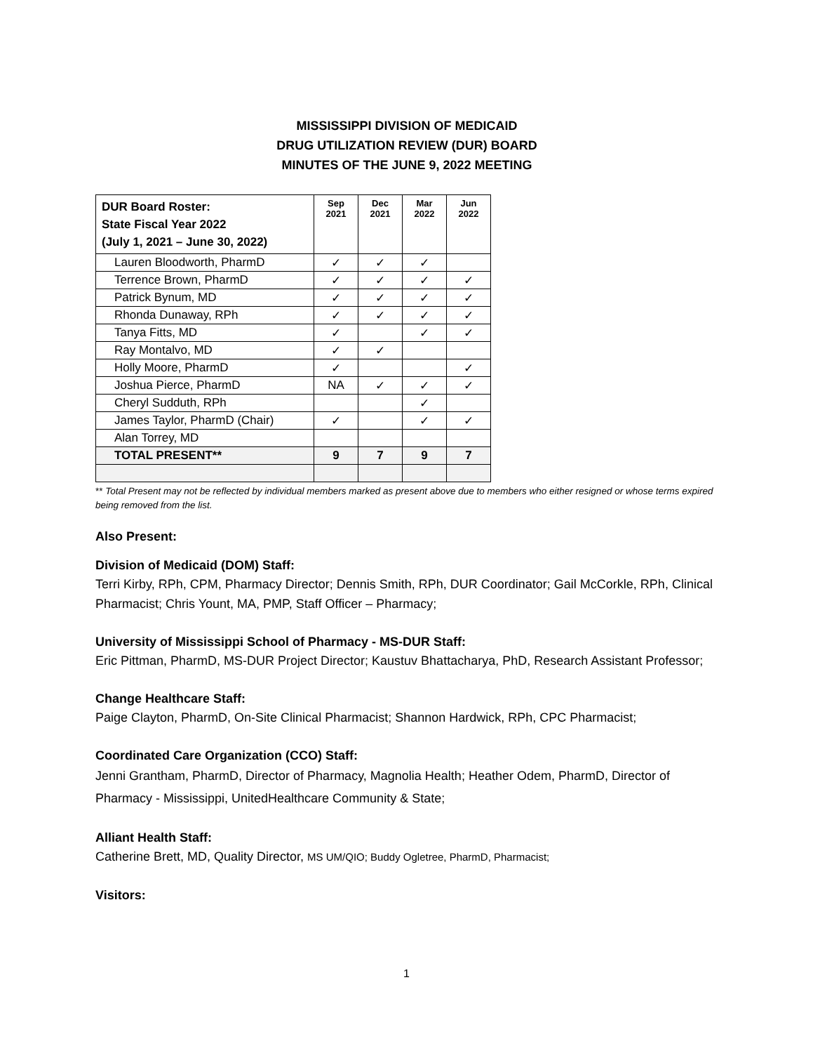MISSISSIPPI DIVISION OF MEDICAID
DRUG UTILIZATION REVIEW (DUR) BOARD
MINUTES OF THE JUNE 9, 2022 MEETING
| DUR Board Roster: State Fiscal Year 2022 (July 1, 2021 – June 30, 2022) | Sep 2021 | Dec 2021 | Mar 2022 | Jun 2022 |
| --- | --- | --- | --- | --- |
| Lauren Bloodworth, PharmD | ✓ | ✓ | ✓ | |
| Terrence Brown, PharmD | ✓ | ✓ | ✓ | ✓ |
| Patrick Bynum, MD | ✓ | ✓ | ✓ | ✓ |
| Rhonda Dunaway, RPh | ✓ | ✓ | ✓ | ✓ |
| Tanya Fitts, MD | ✓ | | ✓ | ✓ |
| Ray Montalvo, MD | ✓ | ✓ | | |
| Holly Moore, PharmD | ✓ | | | ✓ |
| Joshua Pierce, PharmD | NA | ✓ | ✓ | ✓ |
| Cheryl Sudduth, RPh | | | ✓ | |
| James Taylor, PharmD (Chair) | ✓ | | ✓ | ✓ |
| Alan Torrey, MD | | | | |
| TOTAL PRESENT** | 9 | 7 | 9 | 7 |
** Total Present may not be reflected by individual members marked as present above due to members who either resigned or whose terms expired being removed from the list.
Also Present:
Division of Medicaid (DOM) Staff:
Terri Kirby, RPh, CPM, Pharmacy Director; Dennis Smith, RPh, DUR Coordinator; Gail McCorkle, RPh, Clinical Pharmacist; Chris Yount, MA, PMP, Staff Officer – Pharmacy;
University of Mississippi School of Pharmacy - MS-DUR Staff:
Eric Pittman, PharmD, MS-DUR Project Director; Kaustuv Bhattacharya, PhD, Research Assistant Professor;
Change Healthcare Staff:
Paige Clayton, PharmD, On-Site Clinical Pharmacist; Shannon Hardwick, RPh, CPC Pharmacist;
Coordinated Care Organization (CCO) Staff:
Jenni Grantham, PharmD, Director of Pharmacy, Magnolia Health; Heather Odem, PharmD, Director of Pharmacy - Mississippi, UnitedHealthcare Community & State;
Alliant Health Staff:
Catherine Brett, MD, Quality Director, MS UM/QIO; Buddy Ogletree, PharmD, Pharmacist;
Visitors:
1